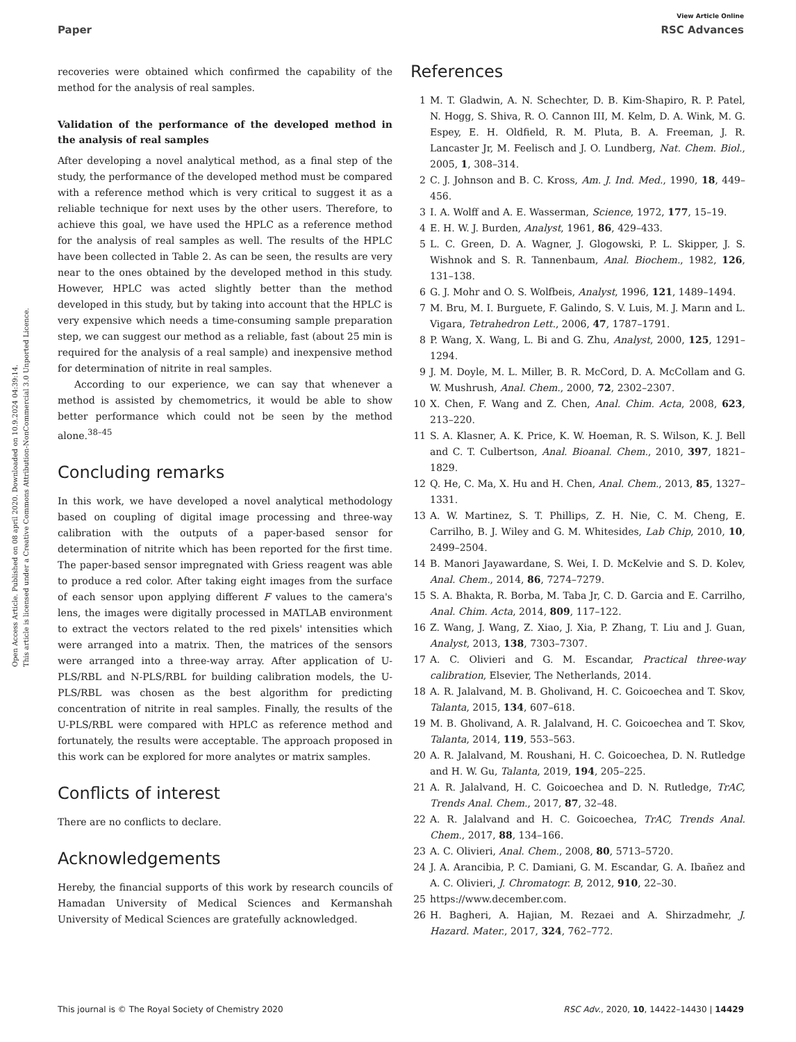View Article Online
Paper RSC Advances
Open Access Article. Published on 08 april 2020. Downloaded on 10.9.2024 04:39:14.
This article is licensed under a Creative Commons Attribution-NonCommercial 3.0 Unported Licence.
recoveries were obtained which confirmed the capability of the method for the analysis of real samples.
Validation of the performance of the developed method in the analysis of real samples
After developing a novel analytical method, as a final step of the study, the performance of the developed method must be compared with a reference method which is very critical to suggest it as a reliable technique for next uses by the other users. Therefore, to achieve this goal, we have used the HPLC as a reference method for the analysis of real samples as well. The results of the HPLC have been collected in Table 2. As can be seen, the results are very near to the ones obtained by the developed method in this study. However, HPLC was acted slightly better than the method developed in this study, but by taking into account that the HPLC is very expensive which needs a time-consuming sample preparation step, we can suggest our method as a reliable, fast (about 25 min is required for the analysis of a real sample) and inexpensive method for determination of nitrite in real samples.
According to our experience, we can say that whenever a method is assisted by chemometrics, it would be able to show better performance which could not be seen by the method alone.<sup>38–45</sup>
Concluding remarks
In this work, we have developed a novel analytical methodology based on coupling of digital image processing and three-way calibration with the outputs of a paper-based sensor for determination of nitrite which has been reported for the first time. The paper-based sensor impregnated with Griess reagent was able to produce a red color. After taking eight images from the surface of each sensor upon applying different F values to the camera's lens, the images were digitally processed in MATLAB environment to extract the vectors related to the red pixels' intensities which were arranged into a matrix. Then, the matrices of the sensors were arranged into a three-way array. After application of U-PLS/RBL and N-PLS/RBL for building calibration models, the U-PLS/RBL was chosen as the best algorithm for predicting concentration of nitrite in real samples. Finally, the results of the U-PLS/RBL were compared with HPLC as reference method and fortunately, the results were acceptable. The approach proposed in this work can be explored for more analytes or matrix samples.
Conflicts of interest
There are no conflicts to declare.
Acknowledgements
Hereby, the financial supports of this work by research councils of Hamadan University of Medical Sciences and Kermanshah University of Medical Sciences are gratefully acknowledged.
References
1 M. T. Gladwin, A. N. Schechter, D. B. Kim-Shapiro, R. P. Patel, N. Hogg, S. Shiva, R. O. Cannon III, M. Kelm, D. A. Wink, M. G. Espey, E. H. Oldfield, R. M. Pluta, B. A. Freeman, J. R. Lancaster Jr, M. Feelisch and J. O. Lundberg, Nat. Chem. Biol., 2005, 1, 308–314.
2 C. J. Johnson and B. C. Kross, Am. J. Ind. Med., 1990, 18, 449–456.
3 I. A. Wolff and A. E. Wasserman, Science, 1972, 177, 15–19.
4 E. H. W. J. Burden, Analyst, 1961, 86, 429–433.
5 L. C. Green, D. A. Wagner, J. Glogowski, P. L. Skipper, J. S. Wishnok and S. R. Tannenbaum, Anal. Biochem., 1982, 126, 131–138.
6 G. J. Mohr and O. S. Wolfbeis, Analyst, 1996, 121, 1489–1494.
7 M. Bru, M. I. Burguete, F. Galindo, S. V. Luis, M. J. Marın and L. Vigara, Tetrahedron Lett., 2006, 47, 1787–1791.
8 P. Wang, X. Wang, L. Bi and G. Zhu, Analyst, 2000, 125, 1291–1294.
9 J. M. Doyle, M. L. Miller, B. R. McCord, D. A. McCollam and G. W. Mushrush, Anal. Chem., 2000, 72, 2302–2307.
10 X. Chen, F. Wang and Z. Chen, Anal. Chim. Acta, 2008, 623, 213–220.
11 S. A. Klasner, A. K. Price, K. W. Hoeman, R. S. Wilson, K. J. Bell and C. T. Culbertson, Anal. Bioanal. Chem., 2010, 397, 1821–1829.
12 Q. He, C. Ma, X. Hu and H. Chen, Anal. Chem., 2013, 85, 1327–1331.
13 A. W. Martinez, S. T. Phillips, Z. H. Nie, C. M. Cheng, E. Carrilho, B. J. Wiley and G. M. Whitesides, Lab Chip, 2010, 10, 2499–2504.
14 B. Manori Jayawardane, S. Wei, I. D. McKelvie and S. D. Kolev, Anal. Chem., 2014, 86, 7274–7279.
15 S. A. Bhakta, R. Borba, M. Taba Jr, C. D. Garcia and E. Carrilho, Anal. Chim. Acta, 2014, 809, 117–122.
16 Z. Wang, J. Wang, Z. Xiao, J. Xia, P. Zhang, T. Liu and J. Guan, Analyst, 2013, 138, 7303–7307.
17 A. C. Olivieri and G. M. Escandar, Practical three-way calibration, Elsevier, The Netherlands, 2014.
18 A. R. Jalalvand, M. B. Gholivand, H. C. Goicoechea and T. Skov, Talanta, 2015, 134, 607–618.
19 M. B. Gholivand, A. R. Jalalvand, H. C. Goicoechea and T. Skov, Talanta, 2014, 119, 553–563.
20 A. R. Jalalvand, M. Roushani, H. C. Goicoechea, D. N. Rutledge and H. W. Gu, Talanta, 2019, 194, 205–225.
21 A. R. Jalalvand, H. C. Goicoechea and D. N. Rutledge, TrAC, Trends Anal. Chem., 2017, 87, 32–48.
22 A. R. Jalalvand and H. C. Goicoechea, TrAC, Trends Anal. Chem., 2017, 88, 134–166.
23 A. C. Olivieri, Anal. Chem., 2008, 80, 5713–5720.
24 J. A. Arancibia, P. C. Damiani, G. M. Escandar, G. A. Ibañez and A. C. Olivieri, J. Chromatogr. B, 2012, 910, 22–30.
25 https://www.december.com.
26 H. Bagheri, A. Hajian, M. Rezaei and A. Shirzadmehr, J. Hazard. Mater., 2017, 324, 762–772.
This journal is © The Royal Society of Chemistry 2020 RSC Adv., 2020, 10, 14422–14430 | 14429